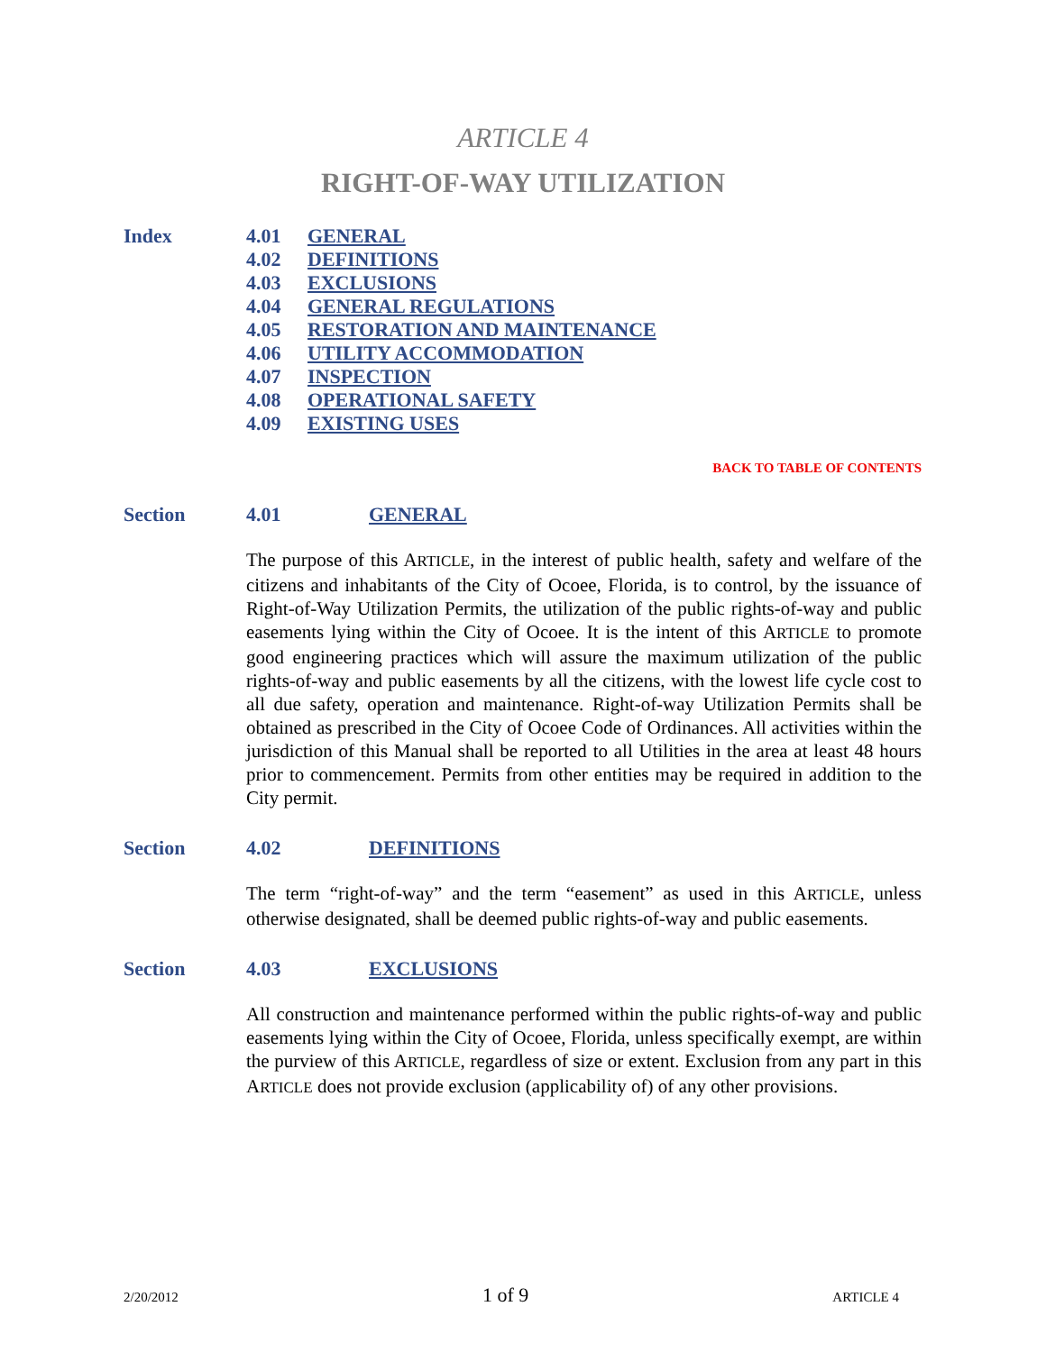ARTICLE 4
RIGHT-OF-WAY UTILIZATION
Index
4.01 GENERAL
4.02 DEFINITIONS
4.03 EXCLUSIONS
4.04 GENERAL REGULATIONS
4.05 RESTORATION AND MAINTENANCE
4.06 UTILITY ACCOMMODATION
4.07 INSPECTION
4.08 OPERATIONAL SAFETY
4.09 EXISTING USES
BACK TO TABLE OF CONTENTS
Section 4.01 GENERAL
The purpose of this ARTICLE, in the interest of public health, safety and welfare of the citizens and inhabitants of the City of Ocoee, Florida, is to control, by the issuance of Right-of-Way Utilization Permits, the utilization of the public rights-of-way and public easements lying within the City of Ocoee. It is the intent of this ARTICLE to promote good engineering practices which will assure the maximum utilization of the public rights-of-way and public easements by all the citizens, with the lowest life cycle cost to all due safety, operation and maintenance. Right-of-way Utilization Permits shall be obtained as prescribed in the City of Ocoee Code of Ordinances. All activities within the jurisdiction of this Manual shall be reported to all Utilities in the area at least 48 hours prior to commencement. Permits from other entities may be required in addition to the City permit.
Section 4.02 DEFINITIONS
The term “right-of-way” and the term “easement” as used in this ARTICLE, unless otherwise designated, shall be deemed public rights-of-way and public easements.
Section 4.03 EXCLUSIONS
All construction and maintenance performed within the public rights-of-way and public easements lying within the City of Ocoee, Florida, unless specifically exempt, are within the purview of this ARTICLE, regardless of size or extent. Exclusion from any part in this ARTICLE does not provide exclusion (applicability of) of any other provisions.
2/20/2012 1 of 9 ARTICLE 4